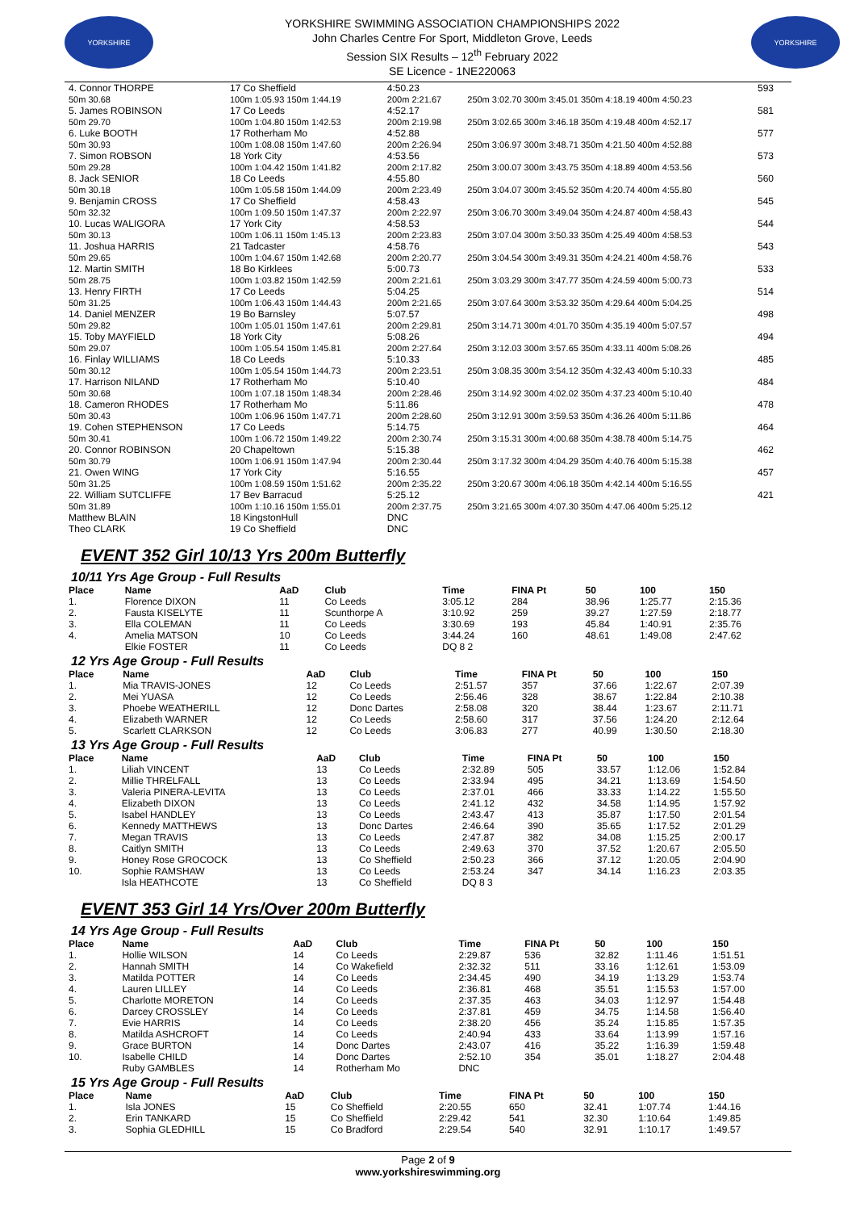YORKSHIRE
YORKSHIRE SWIMMING ASSOCIATION CHAMPIONSHIPS 2022
John Charles Centre For Sport, Middleton Grove, Leeds
Session SIX Results – 12<sup>th</sup> February 2022
SE Licence - 1NE220063
YORKSHIRE
| 4. Connor THORPE | 17 Co Sheffield | 4:50.23 | 593 |
| 50m 30.68 | 100m 1:05.93 150m 1:44.19 | 200m 2:21.67 | 250m 3:02.70 300m 3:45.01 350m 4:18.19 400m 4:50.23 |
| 5. James ROBINSON | 17 Co Leeds | 4:52.17 | 581 |
| 50m 29.70 | 100m 1:04.80 150m 1:42.53 | 200m 2:19.98 | 250m 3:02.65 300m 3:46.18 350m 4:19.48 400m 4:52.17 |
| 6. Luke BOOTH | 17 Rotherham Mo | 4:52.88 | 577 |
| 50m 30.93 | 100m 1:08.08 150m 1:47.60 | 200m 2:26.94 | 250m 3:06.97 300m 3:48.71 350m 4:21.50 400m 4:52.88 |
| 7. Simon ROBSON | 18 York City | 4:53.56 | 573 |
| 50m 29.28 | 100m 1:04.42 150m 1:41.82 | 200m 2:17.82 | 250m 3:00.07 300m 3:43.75 350m 4:18.89 400m 4:53.56 |
| 8. Jack SENIOR | 18 Co Leeds | 4:55.80 | 560 |
| 50m 30.18 | 100m 1:05.58 150m 1:44.09 | 200m 2:23.49 | 250m 3:04.07 300m 3:45.52 350m 4:20.74 400m 4:55.80 |
| 9. Benjamin CROSS | 17 Co Sheffield | 4:58.43 | 545 |
| 50m 32.32 | 100m 1:09.50 150m 1:47.37 | 200m 2:22.97 | 250m 3:06.70 300m 3:49.04 350m 4:24.87 400m 4:58.43 |
| 10. Lucas WALIGORA | 17 York City | 4:58.53 | 544 |
| 50m 30.13 | 100m 1:06.11 150m 1:45.13 | 200m 2:23.83 | 250m 3:07.04 300m 3:50.33 350m 4:25.49 400m 4:58.53 |
| 11. Joshua HARRIS | 21 Tadcaster | 4:58.76 | 543 |
| 50m 29.65 | 100m 1:04.67 150m 1:42.68 | 200m 2:20.77 | 250m 3:04.54 300m 3:49.31 350m 4:24.21 400m 4:58.76 |
| 12. Martin SMITH | 18 Bo Kirklees | 5:00.73 | 533 |
| 50m 28.75 | 100m 1:03.82 150m 1:42.59 | 200m 2:21.61 | 250m 3:03.29 300m 3:47.77 350m 4:24.59 400m 5:00.73 |
| 13. Henry FIRTH | 17 Co Leeds | 5:04.25 | 514 |
| 50m 31.25 | 100m 1:06.43 150m 1:44.43 | 200m 2:21.65 | 250m 3:07.64 300m 3:53.32 350m 4:29.64 400m 5:04.25 |
| 14. Daniel MENZER | 19 Bo Barnsley | 5:07.57 | 498 |
| 50m 29.82 | 100m 1:05.01 150m 1:47.61 | 200m 2:29.81 | 250m 3:14.71 300m 4:01.70 350m 4:35.19 400m 5:07.57 |
| 15. Toby MAYFIELD | 18 York City | 5:08.26 | 494 |
| 50m 29.07 | 100m 1:05.54 150m 1:45.81 | 200m 2:27.64 | 250m 3:12.03 300m 3:57.65 350m 4:33.11 400m 5:08.26 |
| 16. Finlay WILLIAMS | 18 Co Leeds | 5:10.33 | 485 |
| 50m 30.12 | 100m 1:05.54 150m 1:44.73 | 200m 2:23.51 | 250m 3:08.35 300m 3:54.12 350m 4:32.43 400m 5:10.33 |
| 17. Harrison NILAND | 17 Rotherham Mo | 5:10.40 | 484 |
| 50m 30.68 | 100m 1:07.18 150m 1:48.34 | 200m 2:28.46 | 250m 3:14.92 300m 4:02.02 350m 4:37.23 400m 5:10.40 |
| 18. Cameron RHODES | 17 Rotherham Mo | 5:11.86 | 478 |
| 50m 30.43 | 100m 1:06.96 150m 1:47.71 | 200m 2:28.60 | 250m 3:12.91 300m 3:59.53 350m 4:36.26 400m 5:11.86 |
| 19. Cohen STEPHENSON | 17 Co Leeds | 5:14.75 | 464 |
| 50m 30.41 | 100m 1:06.72 150m 1:49.22 | 200m 2:30.74 | 250m 3:15.31 300m 4:00.68 350m 4:38.78 400m 5:14.75 |
| 20. Connor ROBINSON | 20 Chapeltown | 5:15.38 | 462 |
| 50m 30.79 | 100m 1:06.91 150m 1:47.94 | 200m 2:30.44 | 250m 3:17.32 300m 4:04.29 350m 4:40.76 400m 5:15.38 |
| 21. Owen WING | 17 York City | 5:16.55 | 457 |
| 50m 31.25 | 100m 1:08.59 150m 1:51.62 | 200m 2:35.22 | 250m 3:20.67 300m 4:06.18 350m 4:42.14 400m 5:16.55 |
| 22. William SUTCLIFFE | 17 Bev Barracud | 5:25.12 | 421 |
| 50m 31.89 | 100m 1:10.16 150m 1:55.01 | 200m 2:37.75 | 250m 3:21.65 300m 4:07.30 350m 4:47.06 400m 5:25.12 |
| Matthew BLAIN | 18 KingstonHull | DNC | |
| Theo CLARK | 19 Co Sheffield | DNC | |
EVENT 352 Girl 10/13 Yrs 200m Butterfly
10/11 Yrs Age Group - Full Results
| Place | Name | AaD | Club | Time | FINA Pt | 50 | 100 | 150 |
| --- | --- | --- | --- | --- | --- | --- | --- | --- |
| 1. | Florence DIXON | 11 | Co Leeds | 3:05.12 | 284 | 38.96 | 1:25.77 | 2:15.36 |
| 2. | Fausta KISELYTE | 11 | Scunthorpe A | 3:10.92 | 259 | 39.27 | 1:27.59 | 2:18.77 |
| 3. | Ella COLEMAN | 11 | Co Leeds | 3:30.69 | 193 | 45.84 | 1:40.91 | 2:35.76 |
| 4. | Amelia MATSON | 10 | Co Leeds | 3:44.24 | 160 | 48.61 | 1:49.08 | 2:47.62 |
| | Elkie FOSTER | 11 | Co Leeds | DQ 8 2 | | | | |
12 Yrs Age Group - Full Results
| Place | Name | AaD | Club | Time | FINA Pt | 50 | 100 | 150 |
| --- | --- | --- | --- | --- | --- | --- | --- | --- |
| 1. | Mia TRAVIS-JONES | 12 | Co Leeds | 2:51.57 | 357 | 37.66 | 1:22.67 | 2:07.39 |
| 2. | Mei YUASA | 12 | Co Leeds | 2:56.46 | 328 | 38.67 | 1:22.84 | 2:10.38 |
| 3. | Phoebe WEATHERILL | 12 | Donc Dartes | 2:58.08 | 320 | 38.44 | 1:23.67 | 2:11.71 |
| 4. | Elizabeth WARNER | 12 | Co Leeds | 2:58.60 | 317 | 37.56 | 1:24.20 | 2:12.64 |
| 5. | Scarlett CLARKSON | 12 | Co Leeds | 3:06.83 | 277 | 40.99 | 1:30.50 | 2:18.30 |
13 Yrs Age Group - Full Results
| Place | Name | AaD | Club | Time | FINA Pt | 50 | 100 | 150 |
| --- | --- | --- | --- | --- | --- | --- | --- | --- |
| 1. | Liliah VINCENT | 13 | Co Leeds | 2:32.89 | 505 | 33.57 | 1:12.06 | 1:52.84 |
| 2. | Millie THRELFALL | 13 | Co Leeds | 2:33.94 | 495 | 34.21 | 1:13.69 | 1:54.50 |
| 3. | Valeria PINERA-LEVITA | 13 | Co Leeds | 2:37.01 | 466 | 33.33 | 1:14.22 | 1:55.50 |
| 4. | Elizabeth DIXON | 13 | Co Leeds | 2:41.12 | 432 | 34.58 | 1:14.95 | 1:57.92 |
| 5. | Isabel HANDLEY | 13 | Co Leeds | 2:43.47 | 413 | 35.87 | 1:17.50 | 2:01.54 |
| 6. | Kennedy MATTHEWS | 13 | Donc Dartes | 2:46.64 | 390 | 35.65 | 1:17.52 | 2:01.29 |
| 7. | Megan TRAVIS | 13 | Co Leeds | 2:47.87 | 382 | 34.08 | 1:15.25 | 2:00.17 |
| 8. | Caitlyn SMITH | 13 | Co Leeds | 2:49.63 | 370 | 37.52 | 1:20.67 | 2:05.50 |
| 9. | Honey Rose GROCOCK | 13 | Co Sheffield | 2:50.23 | 366 | 37.12 | 1:20.05 | 2:04.90 |
| 10. | Sophie RAMSHAW | 13 | Co Leeds | 2:53.24 | 347 | 34.14 | 1:16.23 | 2:03.35 |
| | Isla HEATHCOTE | 13 | Co Sheffield | DQ 8 3 | | | | |
EVENT 353 Girl 14 Yrs/Over 200m Butterfly
14 Yrs Age Group - Full Results
| Place | Name | AaD | Club | Time | FINA Pt | 50 | 100 | 150 |
| --- | --- | --- | --- | --- | --- | --- | --- | --- |
| 1. | Hollie WILSON | 14 | Co Leeds | 2:29.87 | 536 | 32.82 | 1:11.46 | 1:51.51 |
| 2. | Hannah SMITH | 14 | Co Wakefield | 2:32.32 | 511 | 33.16 | 1:12.61 | 1:53.09 |
| 3. | Matilda POTTER | 14 | Co Leeds | 2:34.45 | 490 | 34.19 | 1:13.29 | 1:53.74 |
| 4. | Lauren LILLEY | 14 | Co Leeds | 2:36.81 | 468 | 35.51 | 1:15.53 | 1:57.00 |
| 5. | Charlotte MORETON | 14 | Co Leeds | 2:37.35 | 463 | 34.03 | 1:12.97 | 1:54.48 |
| 6. | Darcey CROSSLEY | 14 | Co Leeds | 2:37.81 | 459 | 34.75 | 1:14.58 | 1:56.40 |
| 7. | Evie HARRIS | 14 | Co Leeds | 2:38.20 | 456 | 35.24 | 1:15.85 | 1:57.35 |
| 8. | Matilda ASHCROFT | 14 | Co Leeds | 2:40.94 | 433 | 33.64 | 1:13.99 | 1:57.16 |
| 9. | Grace BURTON | 14 | Donc Dartes | 2:43.07 | 416 | 35.22 | 1:16.39 | 1:59.48 |
| 10. | Isabelle CHILD | 14 | Donc Dartes | 2:52.10 | 354 | 35.01 | 1:18.27 | 2:04.48 |
| | Ruby GAMBLES | 14 | Rotherham Mo | DNC | | | | |
15 Yrs Age Group - Full Results
| Place | Name | AaD | Club | Time | FINA Pt | 50 | 100 | 150 |
| --- | --- | --- | --- | --- | --- | --- | --- | --- |
| 1. | Isla JONES | 15 | Co Sheffield | 2:20.55 | 650 | 32.41 | 1:07.74 | 1:44.16 |
| 2. | Erin TANKARD | 15 | Co Sheffield | 2:29.42 | 541 | 32.30 | 1:10.64 | 1:49.85 |
| 3. | Sophia GLEDHILL | 15 | Co Bradford | 2:29.54 | 540 | 32.91 | 1:10.17 | 1:49.57 |
Page 2 of 9
www.yorkshireswimming.org